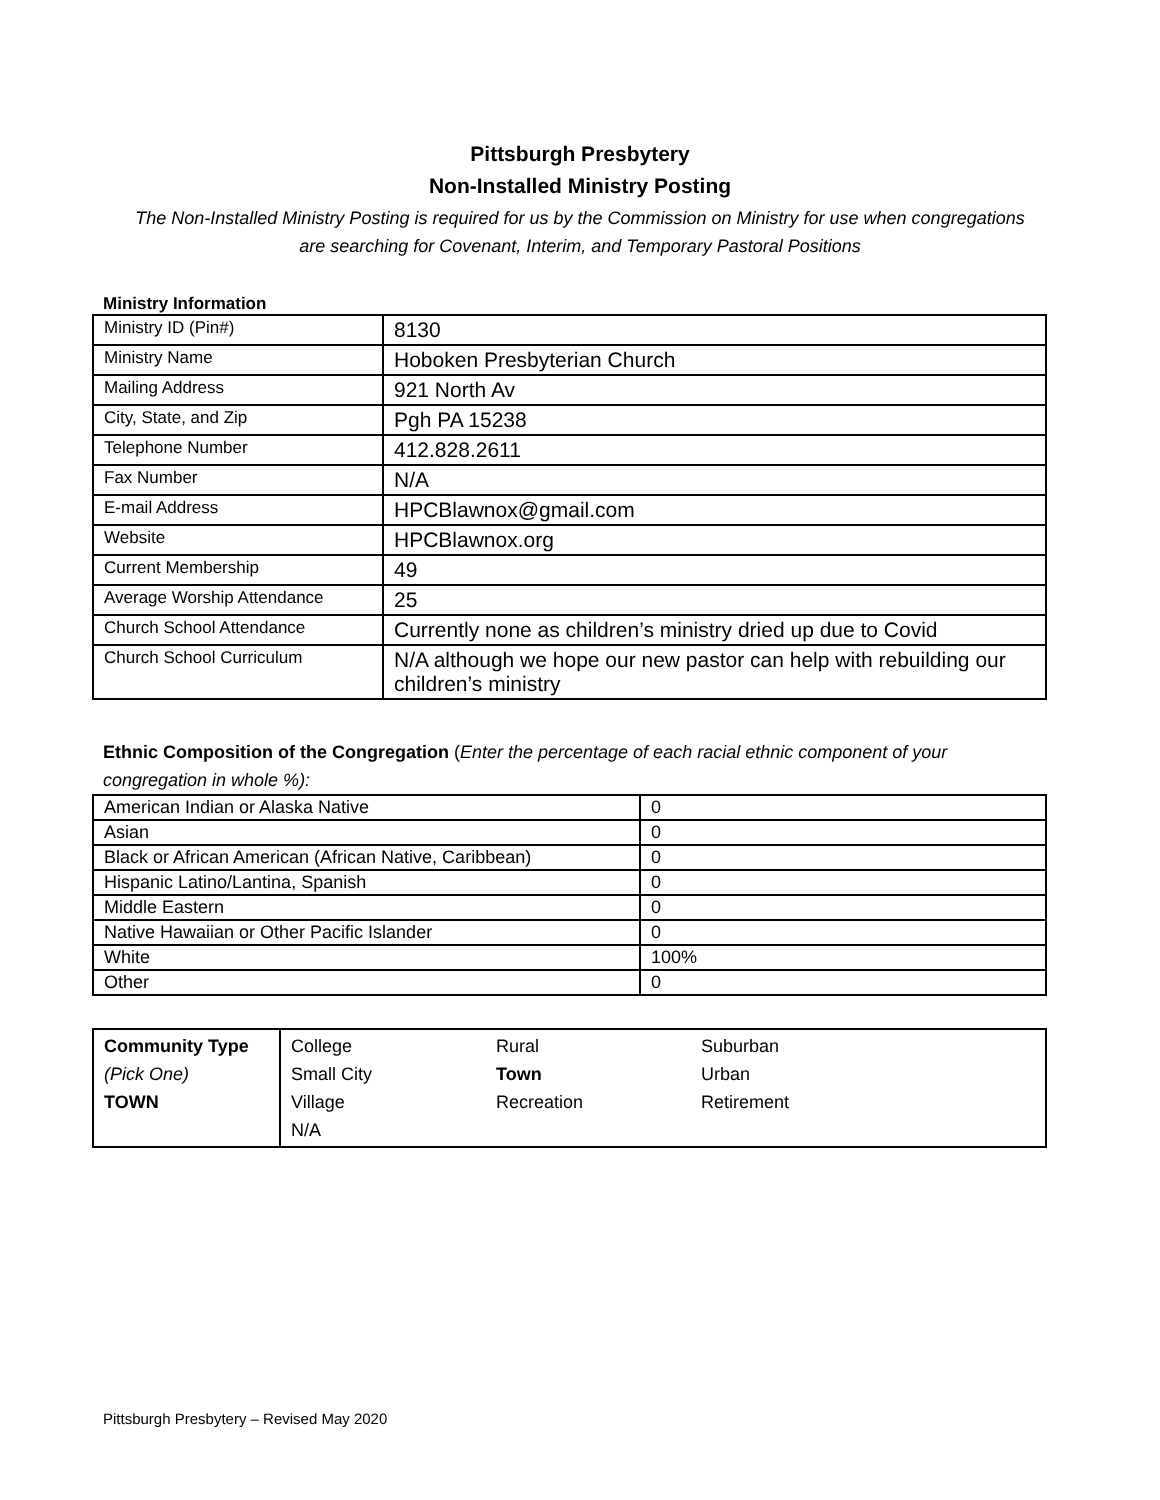Pittsburgh Presbytery
Non-Installed Ministry Posting
The Non-Installed Ministry Posting is required for us by the Commission on Ministry for use when congregations are searching for Covenant, Interim, and Temporary Pastoral Positions
Ministry Information
| Ministry ID (Pin#) | 8130 |
| Ministry Name | Hoboken Presbyterian Church |
| Mailing Address | 921 North Av |
| City, State, and Zip | Pgh PA 15238 |
| Telephone Number | 412.828.2611 |
| Fax Number | N/A |
| E-mail Address | HPCBlawnox@gmail.com |
| Website | HPCBlawnox.org |
| Current Membership | 49 |
| Average Worship Attendance | 25 |
| Church School Attendance | Currently none as children’s ministry dried up due to Covid |
| Church School Curriculum | N/A although we hope our new pastor can help with rebuilding our children’s ministry |
Ethnic Composition of the Congregation (Enter the percentage of each racial ethnic component of your congregation in whole %):
| American Indian or Alaska Native | 0 |
| Asian | 0 |
| Black or African American (African Native, Caribbean) | 0 |
| Hispanic Latino/Lantina, Spanish | 0 |
| Middle Eastern | 0 |
| Native Hawaiian or Other Pacific Islander | 0 |
| White | 100% |
| Other | 0 |
| Community Type (Pick One) TOWN | College Small City Village N/A | Rural Town Recreation | Suburban Urban Retirement |
Pittsburgh Presbytery – Revised May 2020